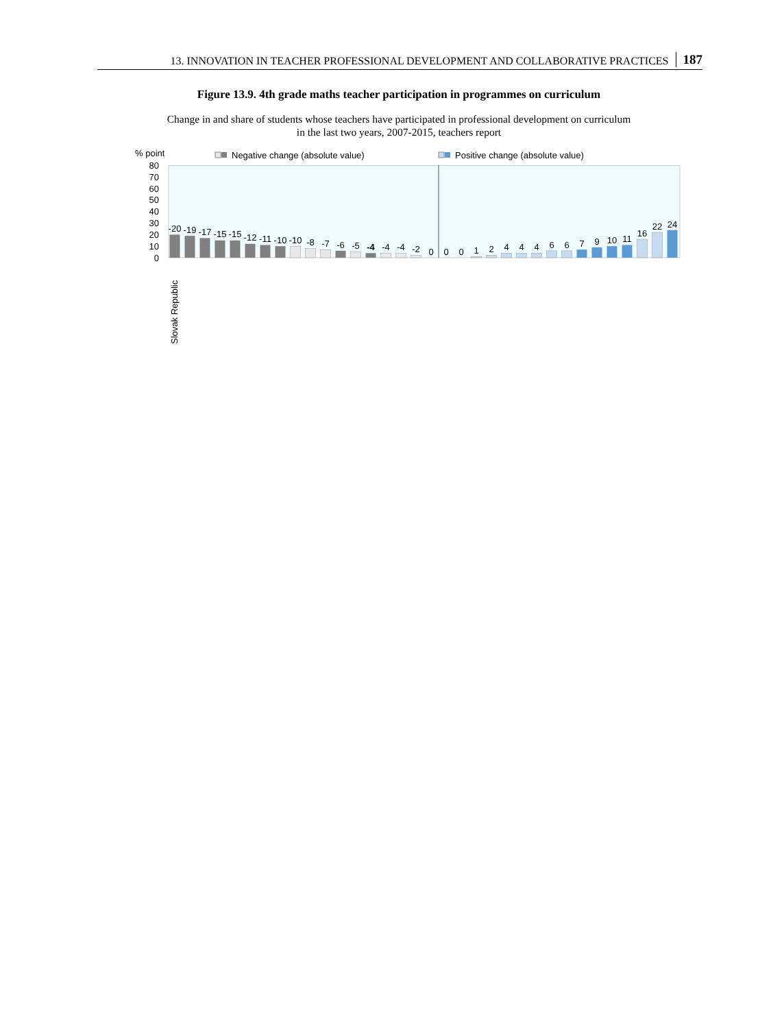13. INNOVATION IN TEACHER PROFESSIONAL DEVELOPMENT AND COLLABORATIVE PRACTICES 187
Figure 13.9. 4th grade maths teacher participation in programmes on curriculum
Change in and share of students whose teachers have participated in professional development on curriculum
in the last two years, 2007-2015, teachers report
% point
Negative change (absolute value)
Positive change (absolute value)
80
70
60
50
40
30
20
10
0
-20
-19
-17
-15
-15
-12
-11
-10
-10
-8
-7
-6
-5
-4
-4
-4
-2
0
0
0
1
2
4
4
4
6
6
7
9
10
11
16
22
24
Slovak Republic